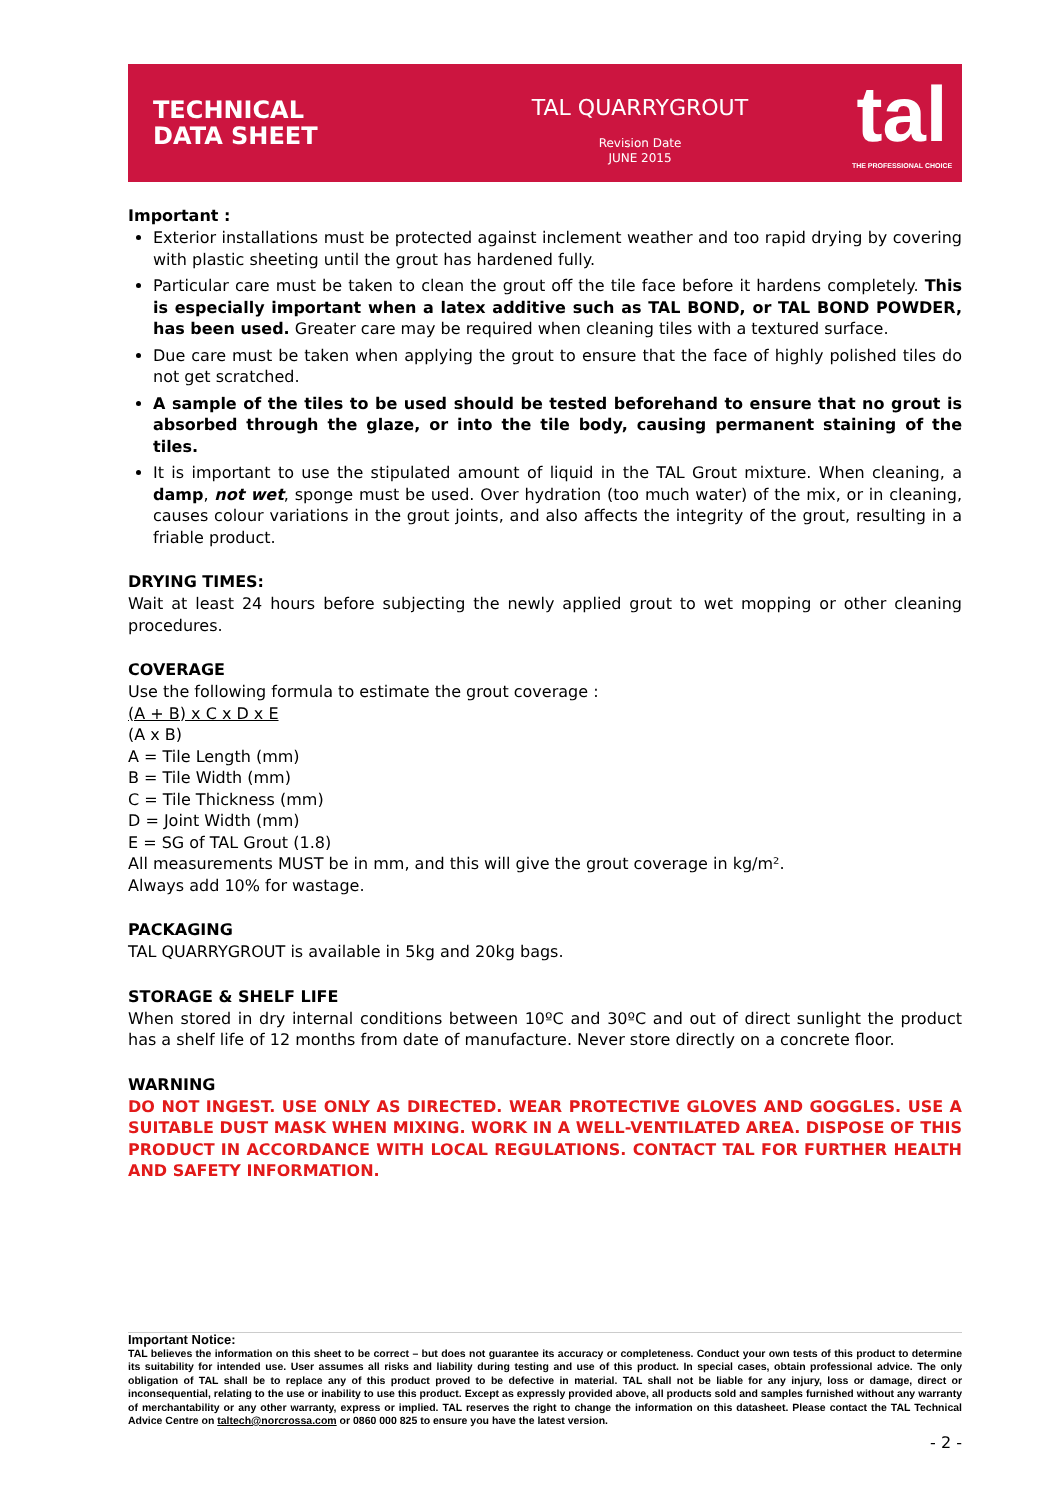TECHNICAL
DATA SHEET
TAL QUARRYGROUT
Revision Date
JUNE 2015
tal
THE PROFESSIONAL CHOICE
Important :
Exterior installations must be protected against inclement weather and too rapid drying by covering with plastic sheeting until the grout has hardened fully.
Particular care must be taken to clean the grout off the tile face before it hardens completely. This is especially important when a latex additive such as TAL BOND, or TAL BOND POWDER, has been used. Greater care may be required when cleaning tiles with a textured surface.
Due care must be taken when applying the grout to ensure that the face of highly polished tiles do not get scratched.
A sample of the tiles to be used should be tested beforehand to ensure that no grout is absorbed through the glaze, or into the tile body, causing permanent staining of the tiles.
It is important to use the stipulated amount of liquid in the TAL Grout mixture. When cleaning, a damp, not wet, sponge must be used. Over hydration (too much water) of the mix, or in cleaning, causes colour variations in the grout joints, and also affects the integrity of the grout, resulting in a friable product.
DRYING TIMES:
Wait at least 24 hours before subjecting the newly applied grout to wet mopping or other cleaning procedures.
COVERAGE
Use the following formula to estimate the grout coverage :
(A + B) x C x D x E
(A x B)
A = Tile Length (mm)
B = Tile Width (mm)
C = Tile Thickness (mm)
D = Joint Width (mm)
E = SG of TAL Grout (1.8)
All measurements MUST be in mm, and this will give the grout coverage in kg/m².
Always add 10% for wastage.
PACKAGING
TAL QUARRYGROUT is available in 5kg and 20kg bags.
STORAGE & SHELF LIFE
When stored in dry internal conditions between 10ºC and 30ºC and out of direct sunlight the product has a shelf life of 12 months from date of manufacture. Never store directly on a concrete floor.
WARNING
DO NOT INGEST. USE ONLY AS DIRECTED. WEAR PROTECTIVE GLOVES AND GOGGLES. USE A SUITABLE DUST MASK WHEN MIXING. WORK IN A WELL-VENTILATED AREA. DISPOSE OF THIS PRODUCT IN ACCORDANCE WITH LOCAL REGULATIONS. CONTACT TAL FOR FURTHER HEALTH AND SAFETY INFORMATION.
Important Notice:
TAL believes the information on this sheet to be correct – but does not guarantee its accuracy or completeness. Conduct your own tests of this product to determine its suitability for intended use. User assumes all risks and liability during testing and use of this product. In special cases, obtain professional advice. The only obligation of TAL shall be to replace any of this product proved to be defective in material. TAL shall not be liable for any injury, loss or damage, direct or inconsequential, relating to the use or inability to use this product. Except as expressly provided above, all products sold and samples furnished without any warranty of merchantability or any other warranty, express or implied. TAL reserves the right to change the information on this datasheet. Please contact the TAL Technical Advice Centre on taltech@norcrossa.com or 0860 000 825 to ensure you have the latest version.
- 2 -